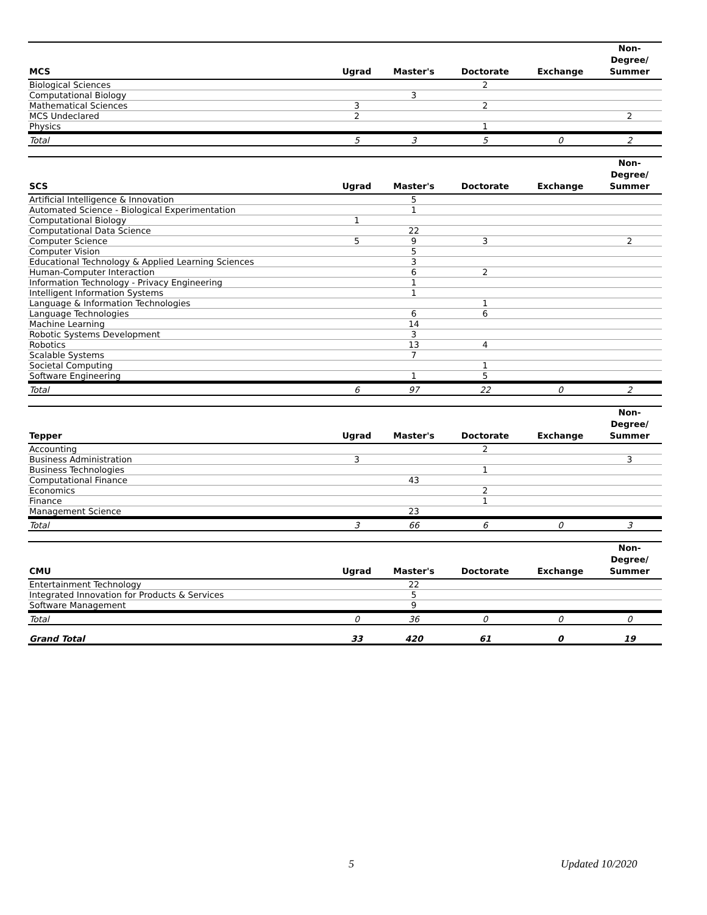| MCS | Ugrad | Master's | Doctorate | Exchange | Non- Degree/ Summer |
| --- | --- | --- | --- | --- | --- |
| Biological Sciences | | | 2 | | |
| Computational Biology | | 3 | | | |
| Mathematical Sciences | 3 | | 2 | | |
| MCS Undeclared | 2 | | | | 2 |
| Physics | | | 1 | | |
| Total | 5 | 3 | 5 | 0 | 2 |
| SCS | Ugrad | Master's | Doctorate | Exchange | Non- Degree/ Summer |
| --- | --- | --- | --- | --- | --- |
| Artificial Intelligence & Innovation | | 5 | | | |
| Automated Science - Biological Experimentation | | 1 | | | |
| Computational Biology | 1 | | | | |
| Computational Data Science | | 22 | | | |
| Computer Science | 5 | 9 | 3 | | 2 |
| Computer Vision | | 5 | | | |
| Educational Technology & Applied Learning Sciences | | 3 | | | |
| Human-Computer Interaction | | 6 | 2 | | |
| Information Technology - Privacy Engineering | | 1 | | | |
| Intelligent Information Systems | | 1 | | | |
| Language & Information Technologies | | | 1 | | |
| Language Technologies | | 6 | 6 | | |
| Machine Learning | | 14 | | | |
| Robotic Systems Development | | 3 | | | |
| Robotics | | 13 | 4 | | |
| Scalable Systems | | 7 | | | |
| Societal Computing | | | 1 | | |
| Software Engineering | | 1 | 5 | | |
| Total | 6 | 97 | 22 | 0 | 2 |
| Tepper | Ugrad | Master's | Doctorate | Exchange | Non- Degree/ Summer |
| --- | --- | --- | --- | --- | --- |
| Accounting | | | 2 | | |
| Business Administration | 3 | | | | 3 |
| Business Technologies | | | 1 | | |
| Computational Finance | | 43 | | | |
| Economics | | | 2 | | |
| Finance | | | 1 | | |
| Management Science | | 23 | | | |
| Total | 3 | 66 | 6 | 0 | 3 |
| CMU | Ugrad | Master's | Doctorate | Exchange | Non- Degree/ Summer |
| --- | --- | --- | --- | --- | --- |
| Entertainment Technology | | 22 | | | |
| Integrated Innovation for Products & Services | | 5 | | | |
| Software Management | | 9 | | | |
| Total | 0 | 36 | 0 | 0 | 0 |
| Grand Total | 33 | 420 | 61 | 0 | 19 |
5 Updated 10/2020